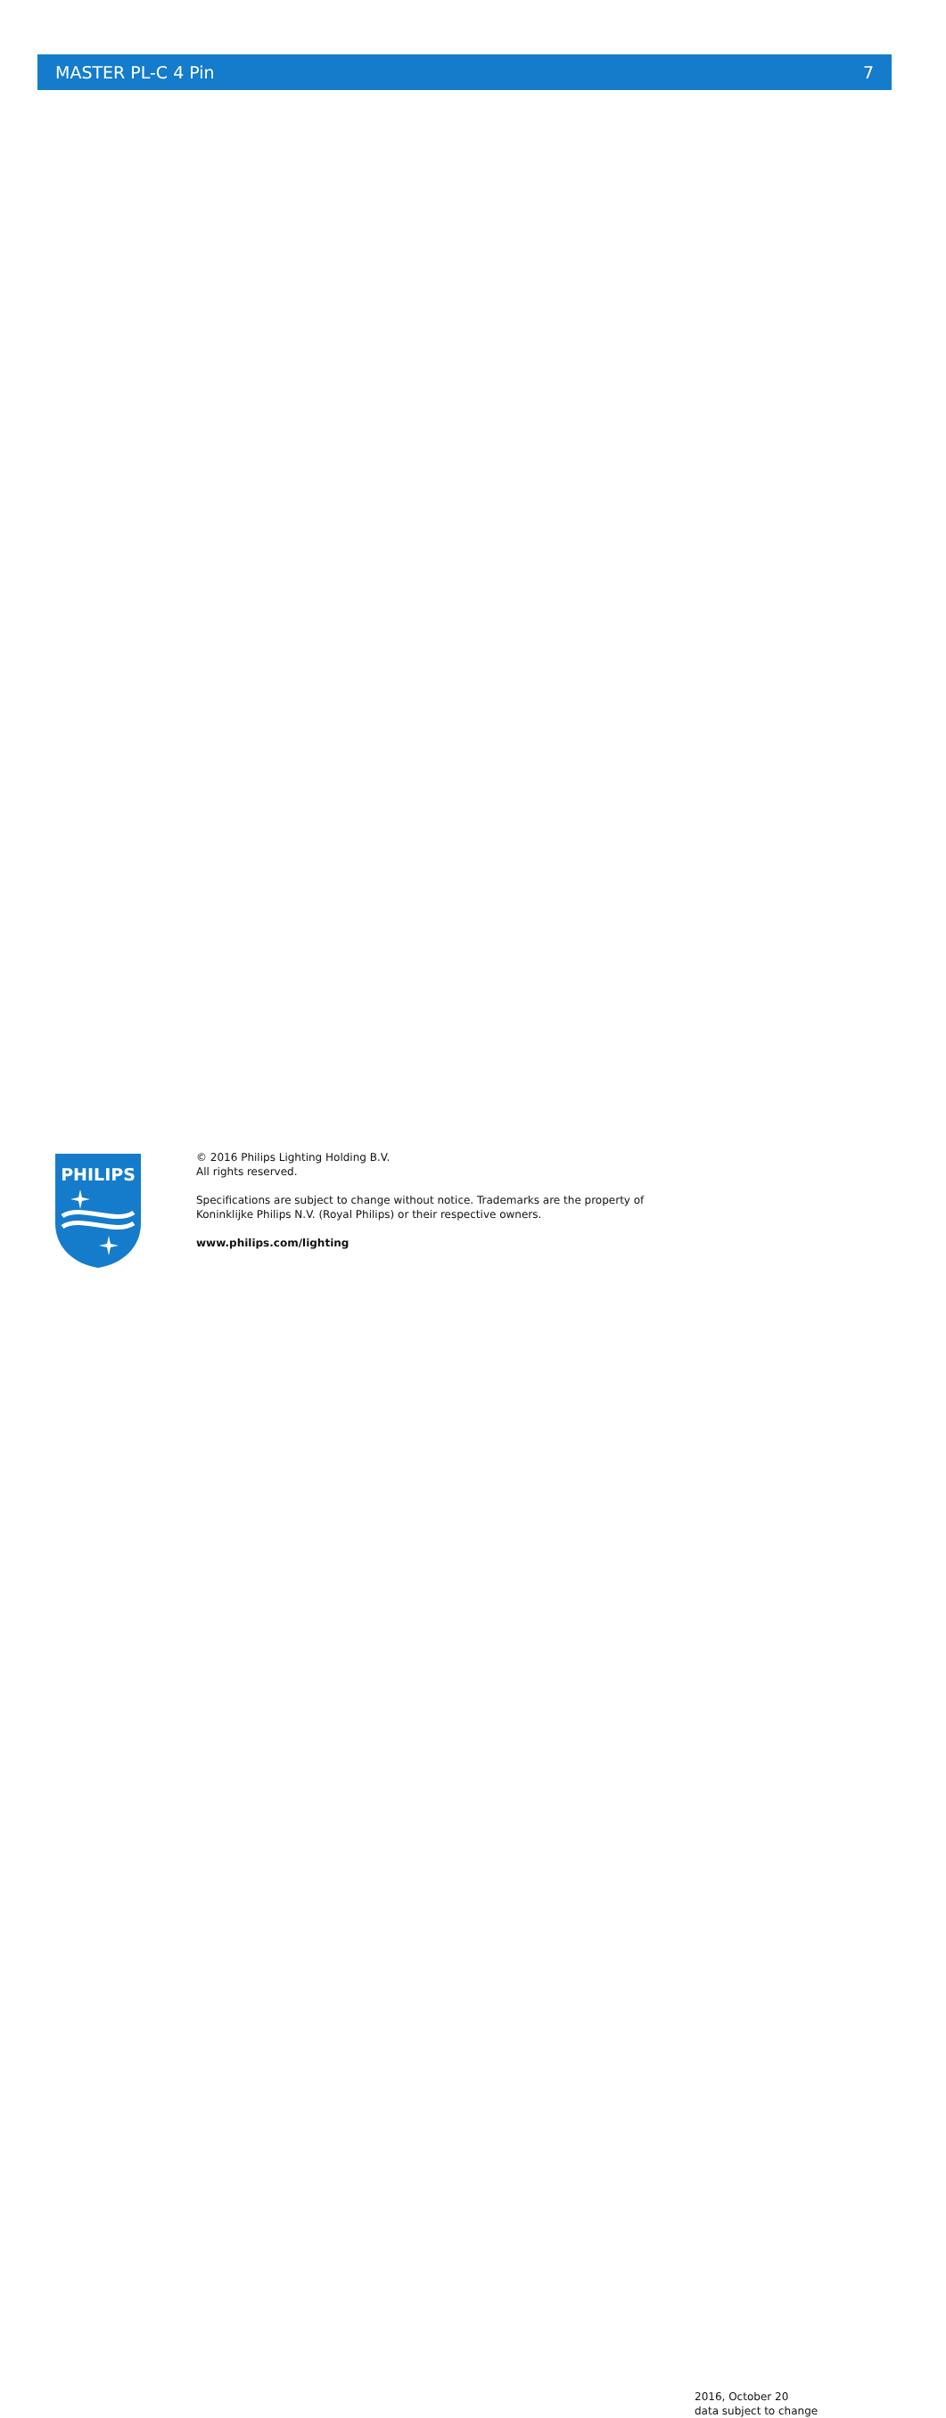MASTER PL-C 4 Pin 7
PHILIPS
© 2016 Philips Lighting Holding B.V.
All rights reserved.
Specifications are subject to change without notice. Trademarks are the property of
Koninklijke Philips N.V. (Royal Philips) or their respective owners.
www.philips.com/lighting
2016, October 20
data subject to change